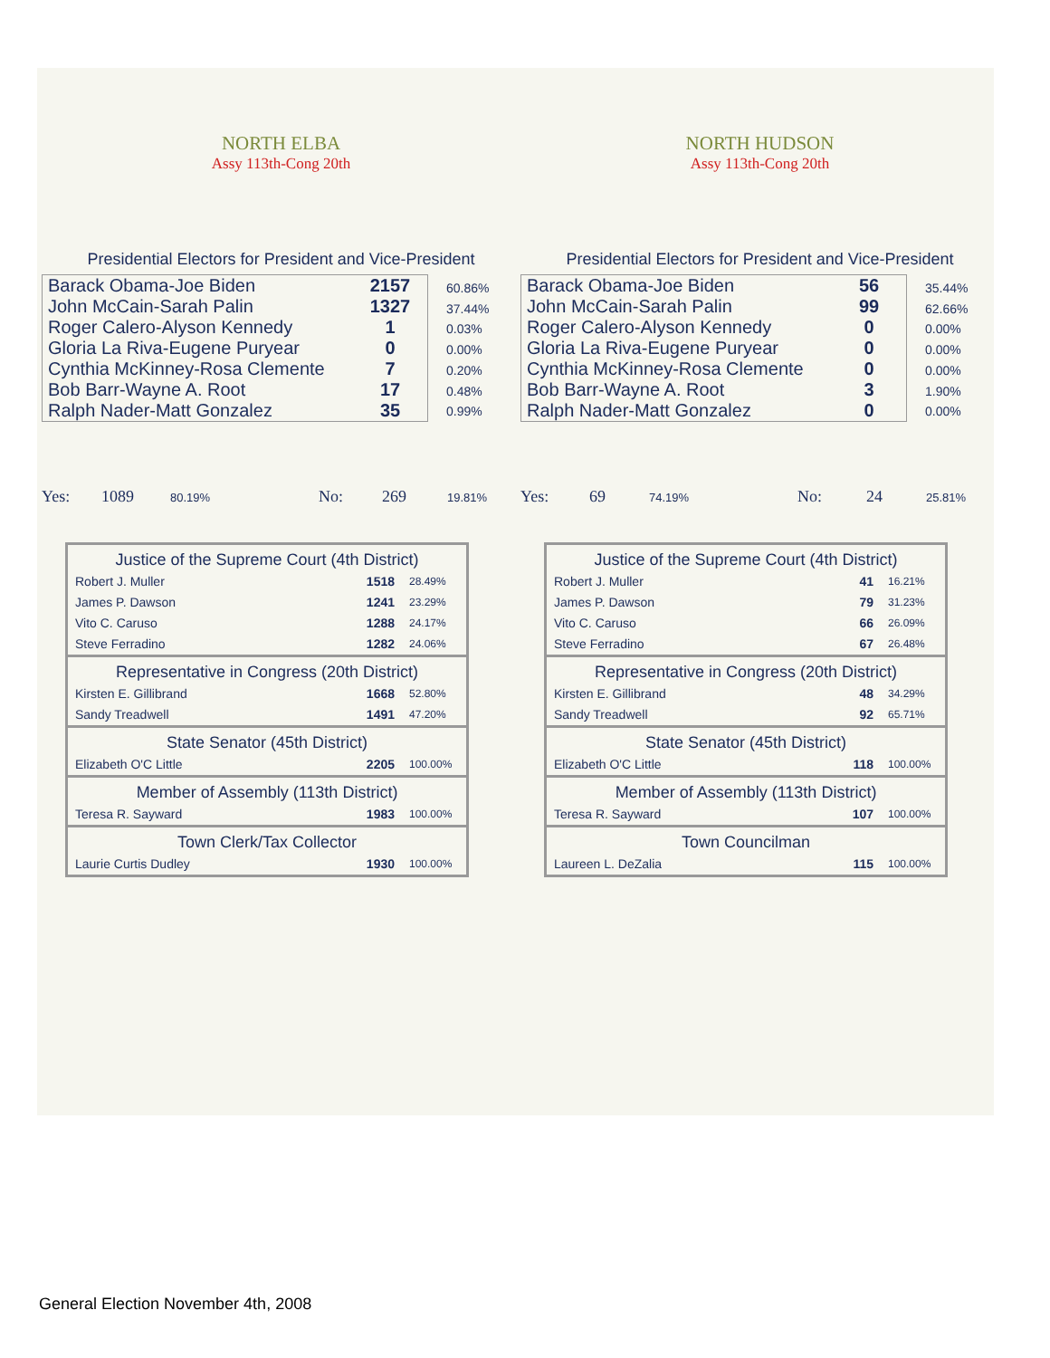NORTH ELBA
Assy 113th-Cong 20th
Presidential Electors for President and Vice-President
| Barack Obama-Joe Biden | 2157 |
| John McCain-Sarah Palin | 1327 |
| Roger Calero-Alyson Kennedy | 1 |
| Gloria La Riva-Eugene Puryear | 0 |
| Cynthia McKinney-Rosa Clemente | 7 |
| Bob Barr-Wayne A. Root | 17 |
| Ralph Nader-Matt Gonzalez | 35 |
60.86%
37.44%
0.03%
0.00%
0.20%
0.48%
0.99%
Yes: 1089 80.19% No: 269 19.81%
| Justice of the Supreme Court (4th District) | | |
| --- | --- | --- |
| Robert J. Muller | 1518 | 28.49% |
| James P. Dawson | 1241 | 23.29% |
| Vito C. Caruso | 1288 | 24.17% |
| Steve Ferradino | 1282 | 24.06% |
| Representative in Congress (20th District) | | |
| Kirsten E. Gillibrand | 1668 | 52.80% |
| Sandy Treadwell | 1491 | 47.20% |
| State Senator (45th District) | | |
| Elizabeth O'C Little | 2205 | 100.00% |
| Member of Assembly (113th District) | | |
| Teresa R. Sayward | 1983 | 100.00% |
| Town Clerk/Tax Collector | | |
| Laurie Curtis Dudley | 1930 | 100.00% |
NORTH HUDSON
Assy 113th-Cong 20th
Presidential Electors for President and Vice-President
| Barack Obama-Joe Biden | 56 |
| John McCain-Sarah Palin | 99 |
| Roger Calero-Alyson Kennedy | 0 |
| Gloria La Riva-Eugene Puryear | 0 |
| Cynthia McKinney-Rosa Clemente | 0 |
| Bob Barr-Wayne A. Root | 3 |
| Ralph Nader-Matt Gonzalez | 0 |
35.44%
62.66%
0.00%
0.00%
0.00%
1.90%
0.00%
Yes: 69 74.19% No: 24 25.81%
| Justice of the Supreme Court (4th District) | | |
| --- | --- | --- |
| Robert J. Muller | 41 | 16.21% |
| James P. Dawson | 79 | 31.23% |
| Vito C. Caruso | 66 | 26.09% |
| Steve Ferradino | 67 | 26.48% |
| Representative in Congress (20th District) | | |
| Kirsten E. Gillibrand | 48 | 34.29% |
| Sandy Treadwell | 92 | 65.71% |
| State Senator (45th District) | | |
| Elizabeth O'C Little | 118 | 100.00% |
| Member of Assembly (113th District) | | |
| Teresa R. Sayward | 107 | 100.00% |
| Town Councilman | | |
| Laureen L. DeZalia | 115 | 100.00% |
General Election November 4th, 2008